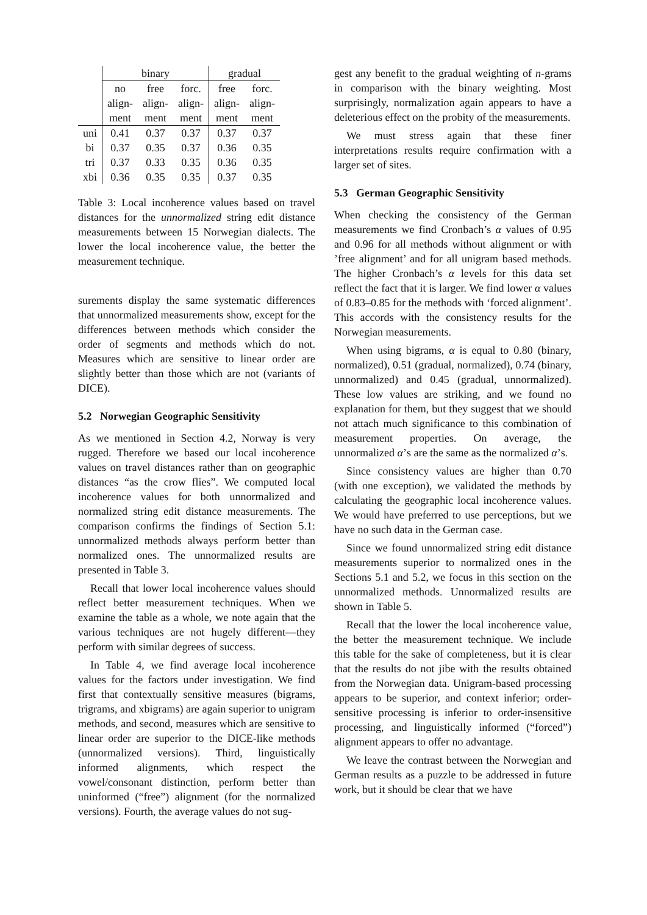| | binary | | | gradual | |
| --- | --- | --- | --- | --- | --- |
| | no align- ment | free align- ment | forc. align- ment | free align- ment | forc. align- ment |
| uni | 0.41 | 0.37 | 0.37 | 0.37 | 0.37 |
| bi | 0.37 | 0.35 | 0.37 | 0.36 | 0.35 |
| tri | 0.37 | 0.33 | 0.35 | 0.36 | 0.35 |
| xbi | 0.36 | 0.35 | 0.35 | 0.37 | 0.35 |
Table 3: Local incoherence values based on travel distances for the unnormalized string edit distance measurements between 15 Norwegian dialects. The lower the local incoherence value, the better the measurement technique.
surements display the same systematic differences that unnormalized measurements show, except for the differences between methods which consider the order of segments and methods which do not. Measures which are sensitive to linear order are slightly better than those which are not (variants of DICE).
5.2 Norwegian Geographic Sensitivity
As we mentioned in Section 4.2, Norway is very rugged. Therefore we based our local incoherence values on travel distances rather than on geographic distances “as the crow flies”. We computed local incoherence values for both unnormalized and normalized string edit distance measurements. The comparison confirms the findings of Section 5.1: unnormalized methods always perform better than normalized ones. The unnormalized results are presented in Table 3.
Recall that lower local incoherence values should reflect better measurement techniques. When we examine the table as a whole, we note again that the various techniques are not hugely different—they perform with similar degrees of success.
In Table 4, we find average local incoherence values for the factors under investigation. We find first that contextually sensitive measures (bigrams, trigrams, and xbigrams) are again superior to unigram methods, and second, measures which are sensitive to linear order are superior to the DICE-like methods (unnormalized versions). Third, linguistically informed alignments, which respect the vowel/consonant distinction, perform better than uninformed (“free”) alignment (for the normalized versions). Fourth, the average values do not sug-
gest any benefit to the gradual weighting of n-grams in comparison with the binary weighting. Most surprisingly, normalization again appears to have a deleterious effect on the probity of the measurements.
We must stress again that these finer interpretations results require confirmation with a larger set of sites.
5.3 German Geographic Sensitivity
When checking the consistency of the German measurements we find Cronbach’s α values of 0.95 and 0.96 for all methods without alignment or with ’free alignment’ and for all unigram based methods. The higher Cronbach’s α levels for this data set reflect the fact that it is larger. We find lower α values of 0.83–0.85 for the methods with ‘forced alignment’. This accords with the consistency results for the Norwegian measurements.
When using bigrams, α is equal to 0.80 (binary, normalized), 0.51 (gradual, normalized), 0.74 (binary, unnormalized) and 0.45 (gradual, unnormalized). These low values are striking, and we found no explanation for them, but they suggest that we should not attach much significance to this combination of measurement properties. On average, the unnormalized α’s are the same as the normalized α’s.
Since consistency values are higher than 0.70 (with one exception), we validated the methods by calculating the geographic local incoherence values. We would have preferred to use perceptions, but we have no such data in the German case.
Since we found unnormalized string edit distance measurements superior to normalized ones in the Sections 5.1 and 5.2, we focus in this section on the unnormalized methods. Unnormalized results are shown in Table 5.
Recall that the lower the local incoherence value, the better the measurement technique. We include this table for the sake of completeness, but it is clear that the results do not jibe with the results obtained from the Norwegian data. Unigram-based processing appears to be superior, and context inferior; order-sensitive processing is inferior to order-insensitive processing, and linguistically informed (“forced”) alignment appears to offer no advantage.
We leave the contrast between the Norwegian and German results as a puzzle to be addressed in future work, but it should be clear that we have